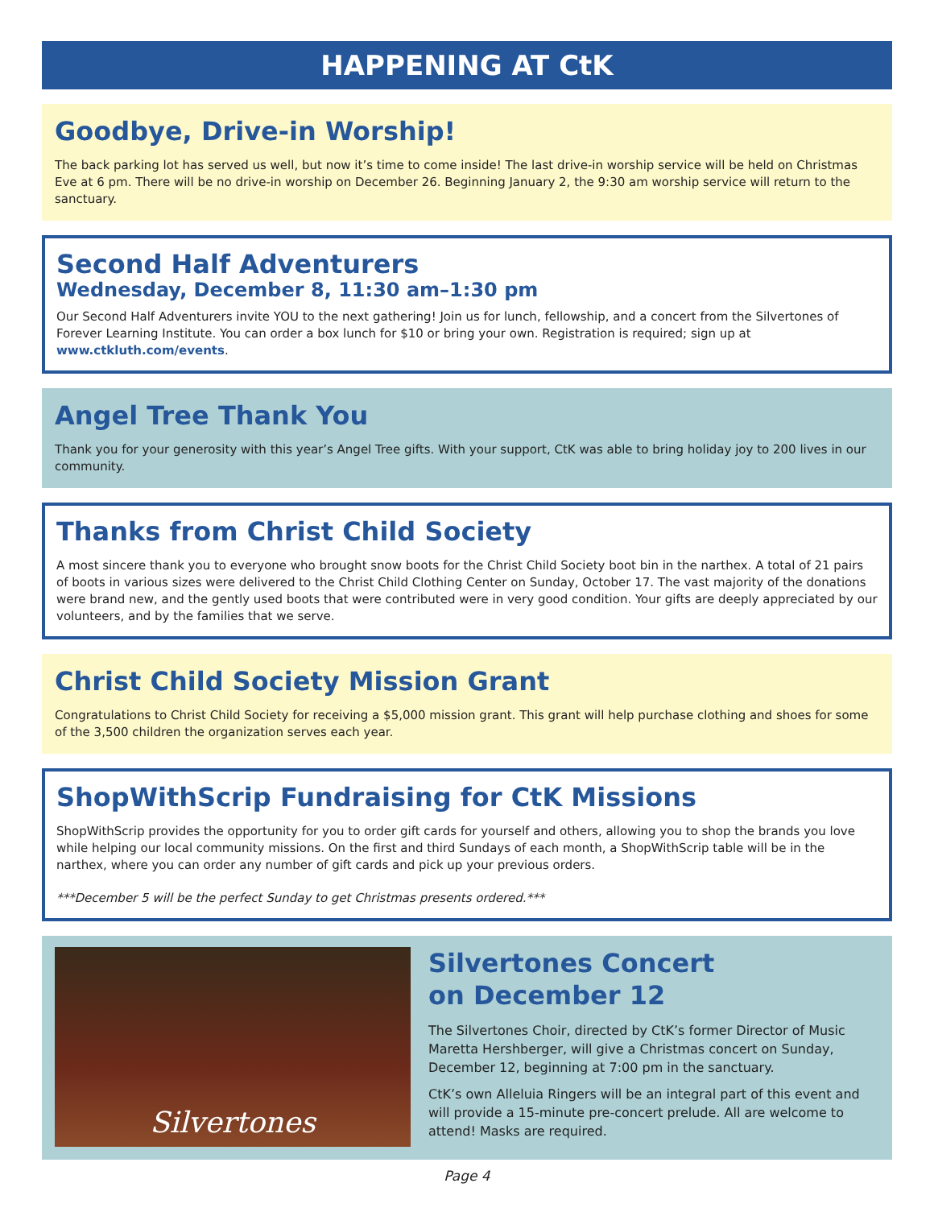HAPPENING AT CtK
Goodbye, Drive-in Worship!
The back parking lot has served us well, but now it’s time to come inside! The last drive-in worship service will be held on Christmas Eve at 6 pm. There will be no drive-in worship on December 26. Beginning January 2, the 9:30 am worship service will return to the sanctuary.
Second Half Adventurers
Wednesday, December 8, 11:30 am–1:30 pm
Our Second Half Adventurers invite YOU to the next gathering! Join us for lunch, fellowship, and a concert from the Silvertones of Forever Learning Institute. You can order a box lunch for $10 or bring your own. Registration is required; sign up at www.ctkluth.com/events.
Angel Tree Thank You
Thank you for your generosity with this year’s Angel Tree gifts. With your support, CtK was able to bring holiday joy to 200 lives in our community.
Thanks from Christ Child Society
A most sincere thank you to everyone who brought snow boots for the Christ Child Society boot bin in the narthex. A total of 21 pairs of boots in various sizes were delivered to the Christ Child Clothing Center on Sunday, October 17. The vast majority of the donations were brand new, and the gently used boots that were contributed were in very good condition. Your gifts are deeply appreciated by our volunteers, and by the families that we serve.
Christ Child Society Mission Grant
Congratulations to Christ Child Society for receiving a $5,000 mission grant. This grant will help purchase clothing and shoes for some of the 3,500 children the organization serves each year.
ShopWithScrip Fundraising for CtK Missions
ShopWithScrip provides the opportunity for you to order gift cards for yourself and others, allowing you to shop the brands you love while helping our local community missions. On the first and third Sundays of each month, a ShopWithScrip table will be in the narthex, where you can order any number of gift cards and pick up your previous orders.
***December 5 will be the perfect Sunday to get Christmas presents ordered.***
Silvertones
Silvertones Concert
on December 12
The Silvertones Choir, directed by CtK’s former Director of Music Maretta Hershberger, will give a Christmas concert on Sunday, December 12, beginning at 7:00 pm in the sanctuary.
CtK’s own Alleluia Ringers will be an integral part of this event and will provide a 15-minute pre-concert prelude. All are welcome to attend! Masks are required.
Page 4